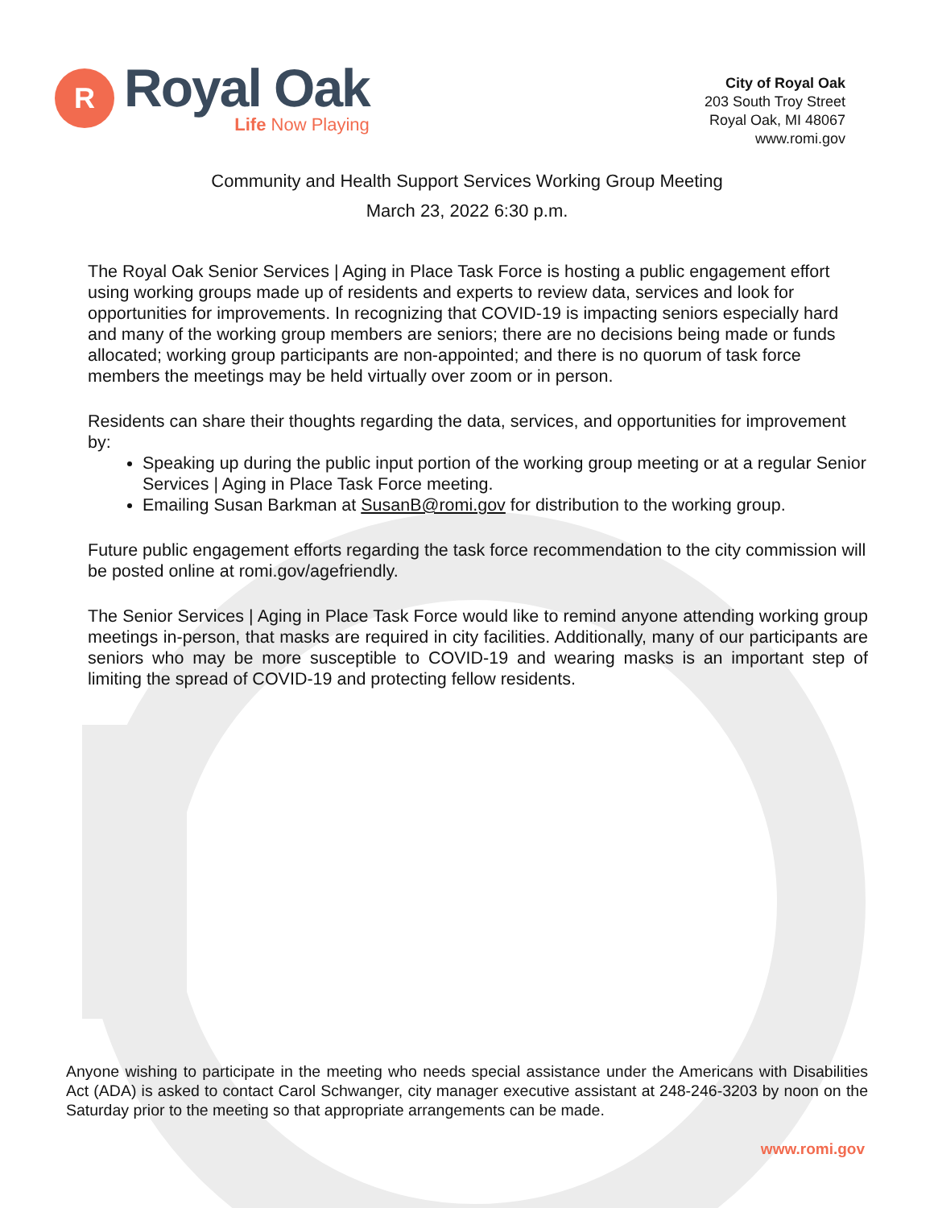R
Royal Oak
Life Now Playing
City of Royal Oak
203 South Troy Street
Royal Oak, MI 48067
www.romi.gov
Community and Health Support Services Working Group Meeting
March 23, 2022 6:30 p.m.
The Royal Oak Senior Services | Aging in Place Task Force is hosting a public engagement effort using working groups made up of residents and experts to review data, services and look for opportunities for improvements. In recognizing that COVID-19 is impacting seniors especially hard and many of the working group members are seniors; there are no decisions being made or funds allocated; working group participants are non-appointed; and there is no quorum of task force members the meetings may be held virtually over zoom or in person.
Residents can share their thoughts regarding the data, services, and opportunities for improvement by:
Speaking up during the public input portion of the working group meeting or at a regular Senior Services | Aging in Place Task Force meeting.
Emailing Susan Barkman at SusanB@romi.gov for distribution to the working group.
Future public engagement efforts regarding the task force recommendation to the city commission will be posted online at romi.gov/agefriendly.
The Senior Services | Aging in Place Task Force would like to remind anyone attending working group meetings in-person, that masks are required in city facilities. Additionally, many of our participants are seniors who may be more susceptible to COVID-19 and wearing masks is an important step of limiting the spread of COVID-19 and protecting fellow residents.
Anyone wishing to participate in the meeting who needs special assistance under the Americans with Disabilities Act (ADA) is asked to contact Carol Schwanger, city manager executive assistant at 248-246-3203 by noon on the Saturday prior to the meeting so that appropriate arrangements can be made.
www.romi.gov